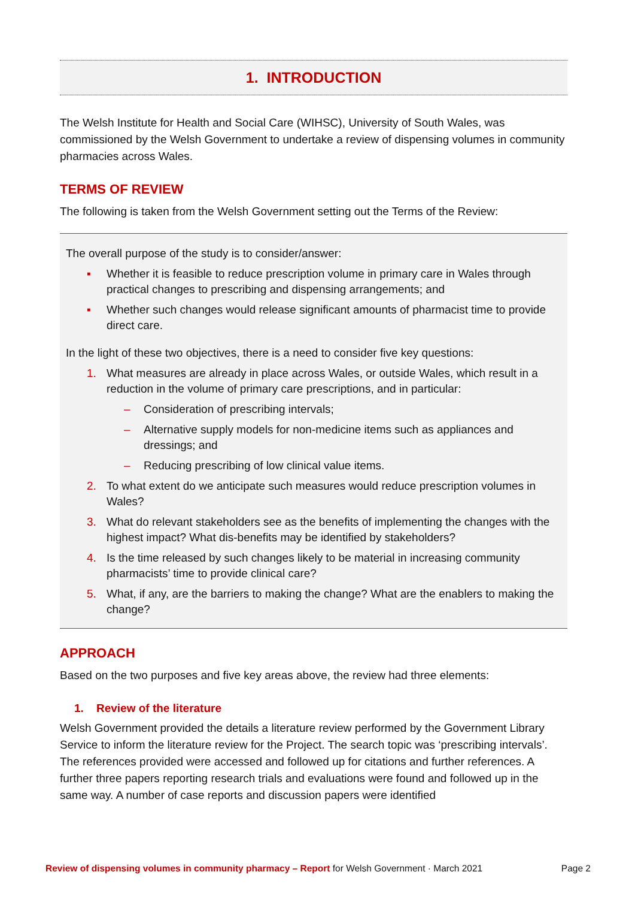1. INTRODUCTION
The Welsh Institute for Health and Social Care (WIHSC), University of South Wales, was commissioned by the Welsh Government to undertake a review of dispensing volumes in community pharmacies across Wales.
TERMS OF REVIEW
The following is taken from the Welsh Government setting out the Terms of the Review:
The overall purpose of the study is to consider/answer:
▪ Whether it is feasible to reduce prescription volume in primary care in Wales through practical changes to prescribing and dispensing arrangements; and
▪ Whether such changes would release significant amounts of pharmacist time to provide direct care.
In the light of these two objectives, there is a need to consider five key questions:
1. What measures are already in place across Wales, or outside Wales, which result in a reduction in the volume of primary care prescriptions, and in particular:
– Consideration of prescribing intervals;
– Alternative supply models for non-medicine items such as appliances and dressings; and
– Reducing prescribing of low clinical value items.
2. To what extent do we anticipate such measures would reduce prescription volumes in Wales?
3. What do relevant stakeholders see as the benefits of implementing the changes with the highest impact? What dis-benefits may be identified by stakeholders?
4. Is the time released by such changes likely to be material in increasing community pharmacists’ time to provide clinical care?
5. What, if any, are the barriers to making the change? What are the enablers to making the change?
APPROACH
Based on the two purposes and five key areas above, the review had three elements:
1. Review of the literature
Welsh Government provided the details a literature review performed by the Government Library Service to inform the literature review for the Project. The search topic was ‘prescribing intervals’. The references provided were accessed and followed up for citations and further references. A further three papers reporting research trials and evaluations were found and followed up in the same way. A number of case reports and discussion papers were identified
Review of dispensing volumes in community pharmacy – Report for Welsh Government · March 2021 Page 2